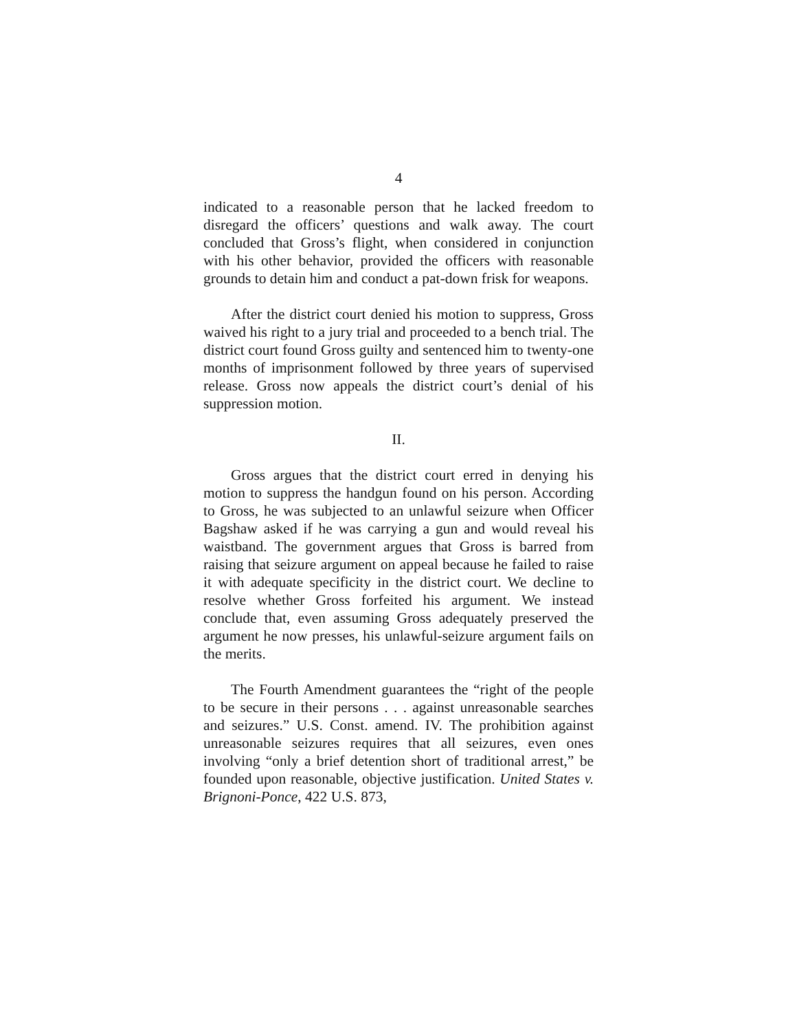4
indicated to a reasonable person that he lacked freedom to disregard the officers’ questions and walk away. The court concluded that Gross’s flight, when considered in conjunction with his other behavior, provided the officers with reasonable grounds to detain him and conduct a pat-down frisk for weapons.
After the district court denied his motion to suppress, Gross waived his right to a jury trial and proceeded to a bench trial. The district court found Gross guilty and sentenced him to twenty-one months of imprisonment followed by three years of supervised release. Gross now appeals the district court’s denial of his suppression motion.
II.
Gross argues that the district court erred in denying his motion to suppress the handgun found on his person. According to Gross, he was subjected to an unlawful seizure when Officer Bagshaw asked if he was carrying a gun and would reveal his waistband. The government argues that Gross is barred from raising that seizure argument on appeal because he failed to raise it with adequate specificity in the district court. We decline to resolve whether Gross forfeited his argument. We instead conclude that, even assuming Gross adequately preserved the argument he now presses, his unlawful-seizure argument fails on the merits.
The Fourth Amendment guarantees the “right of the people to be secure in their persons . . . against unreasonable searches and seizures.” U.S. Const. amend. IV. The prohibition against unreasonable seizures requires that all seizures, even ones involving “only a brief detention short of traditional arrest,” be founded upon reasonable, objective justification. United States v. Brignoni-Ponce, 422 U.S. 873,